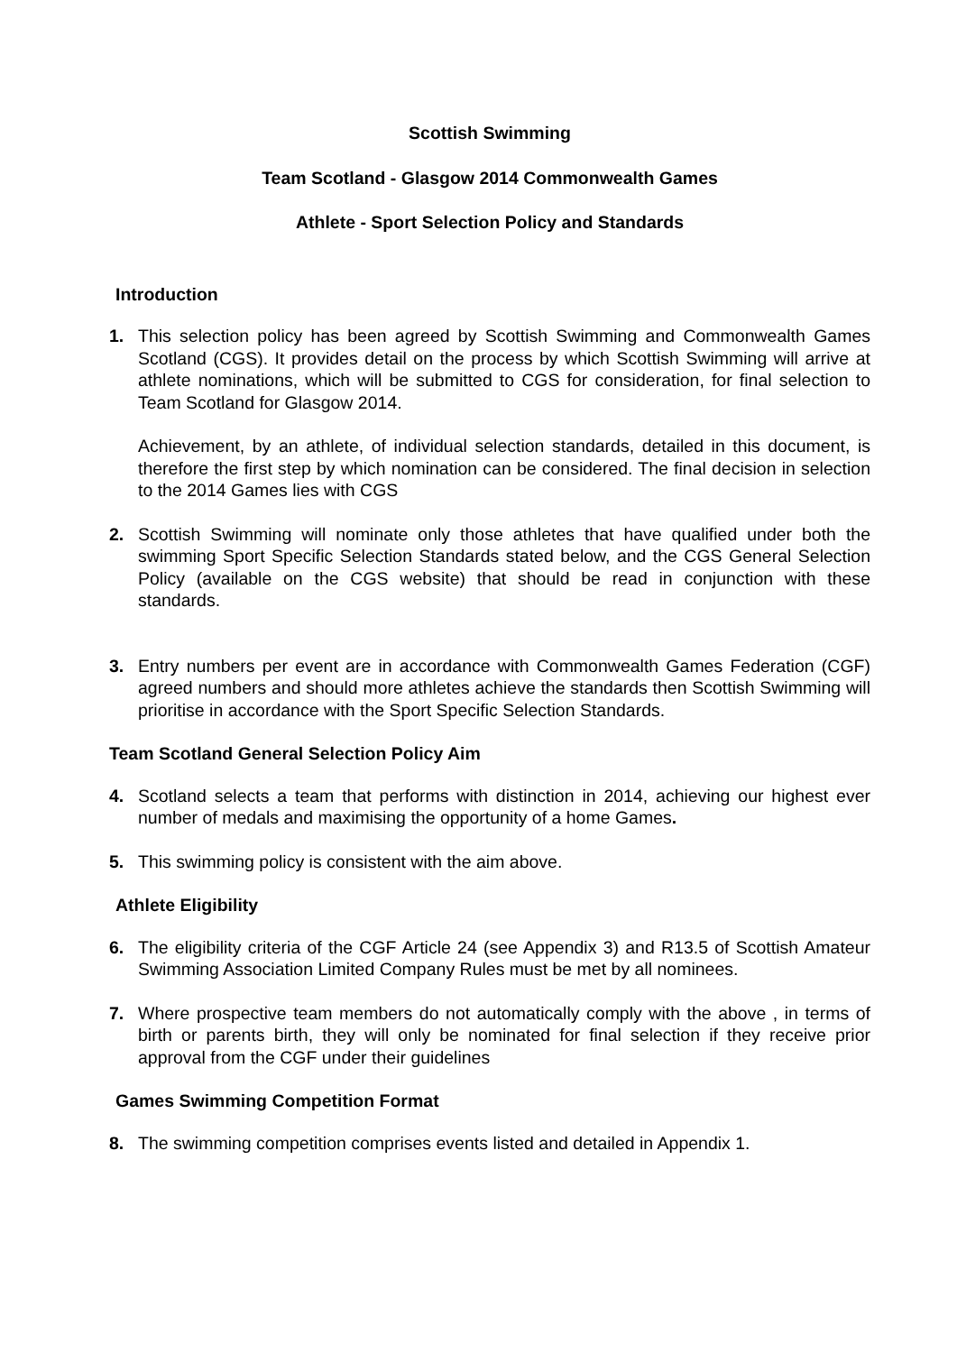Scottish Swimming
Team Scotland - Glasgow 2014 Commonwealth Games
Athlete - Sport Selection Policy and Standards
Introduction
1. This selection policy has been agreed by Scottish Swimming and Commonwealth Games Scotland (CGS). It provides detail on the process by which Scottish Swimming will arrive at athlete nominations, which will be submitted to CGS for consideration, for final selection to Team Scotland for Glasgow 2014.
Achievement, by an athlete, of individual selection standards, detailed in this document, is therefore the first step by which nomination can be considered. The final decision in selection to the 2014 Games lies with CGS
2. Scottish Swimming will nominate only those athletes that have qualified under both the swimming Sport Specific Selection Standards stated below, and the CGS General Selection Policy (available on the CGS website) that should be read in conjunction with these standards.
3. Entry numbers per event are in accordance with Commonwealth Games Federation (CGF) agreed numbers and should more athletes achieve the standards then Scottish Swimming will prioritise in accordance with the Sport Specific Selection Standards.
Team Scotland General Selection Policy Aim
4. Scotland selects a team that performs with distinction in 2014, achieving our highest ever number of medals and maximising the opportunity of a home Games.
5. This swimming policy is consistent with the aim above.
Athlete Eligibility
6. The eligibility criteria of the CGF Article 24 (see Appendix 3) and R13.5 of Scottish Amateur Swimming Association Limited Company Rules must be met by all nominees.
7. Where prospective team members do not automatically comply with the above , in terms of birth or parents birth, they will only be nominated for final selection if they receive prior approval from the CGF under their guidelines
Games Swimming Competition Format
8. The swimming competition comprises events listed and detailed in Appendix 1.